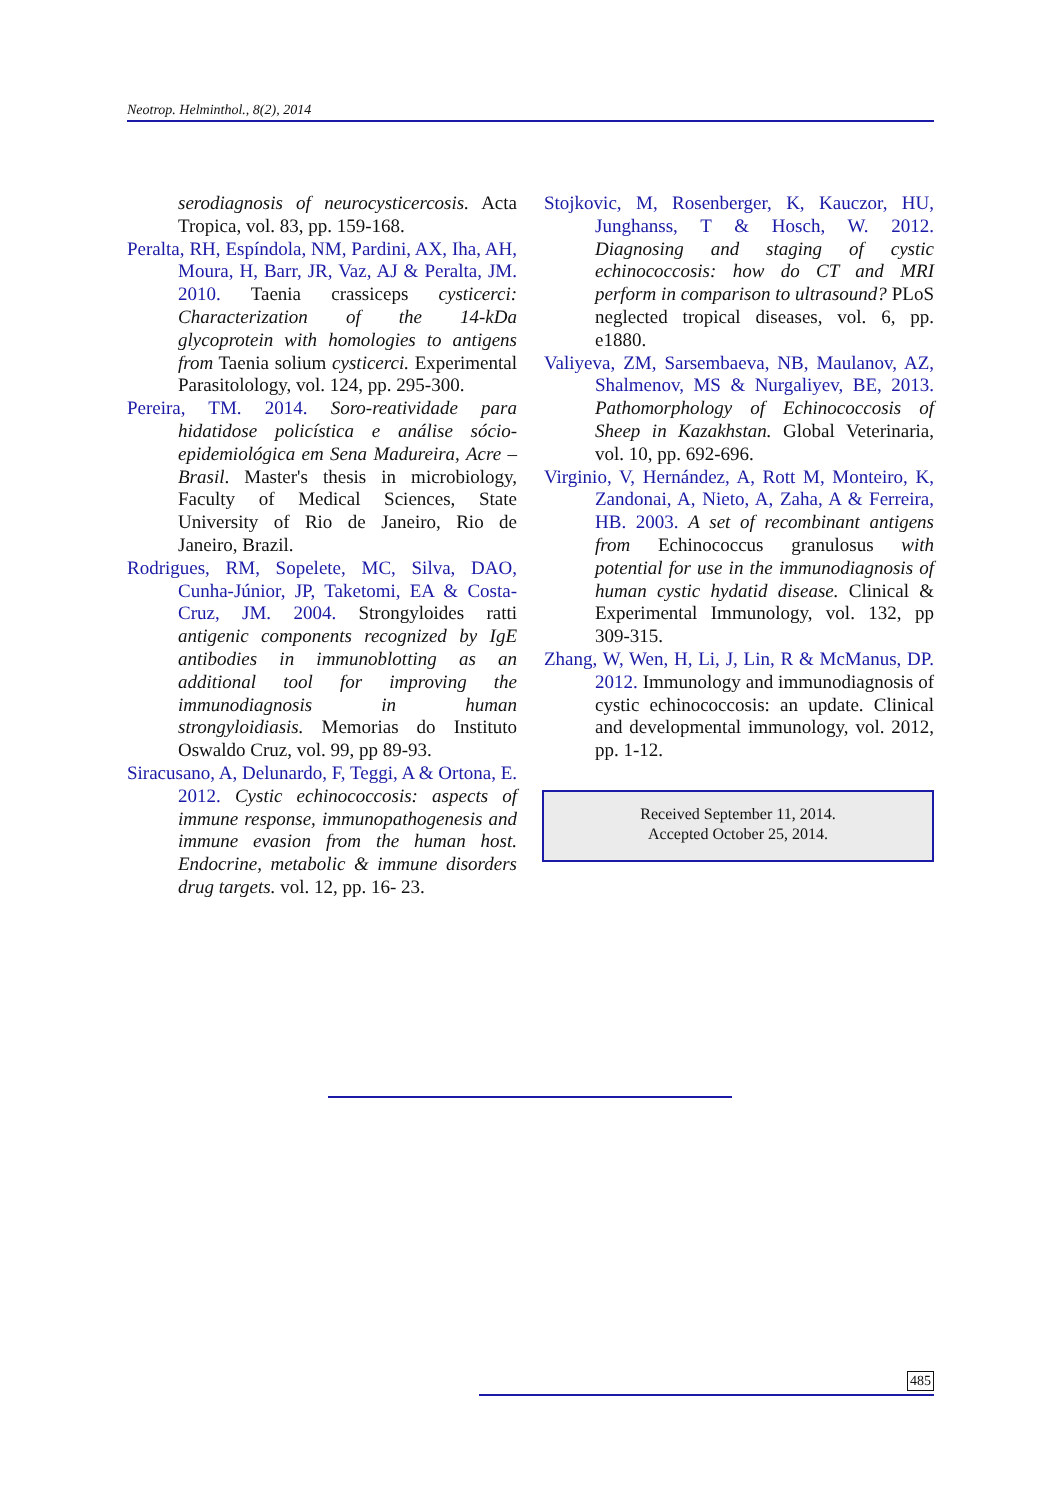Neotrop. Helminthol., 8(2), 2014
serodiagnosis of neurocysticercosis. Acta Tropica, vol. 83, pp. 159-168.
Peralta, RH, Espíndola, NM, Pardini, AX, Iha, AH, Moura, H, Barr, JR, Vaz, AJ & Peralta, JM. 2010. Taenia crassiceps cysticerci: Characterization of the 14-kDa glycoprotein with homologies to antigens from Taenia solium cysticerci. Experimental Parasitolology, vol. 124, pp. 295-300.
Pereira, TM. 2014. Soro-reatividade para hidatidose policística e análise sócio-epidemiológica em Sena Madureira, Acre – Brasil. Master's thesis in microbiology, Faculty of Medical Sciences, State University of Rio de Janeiro, Rio de Janeiro, Brazil.
Rodrigues, RM, Sopelete, MC, Silva, DAO, Cunha-Júnior, JP, Taketomi, EA & Costa-Cruz, JM. 2004. Strongyloides ratti antigenic components recognized by IgE antibodies in immunoblotting as an additional tool for improving the immunodiagnosis in human strongyloidiasis. Memorias do Instituto Oswaldo Cruz, vol. 99, pp 89-93.
Siracusano, A, Delunardo, F, Teggi, A & Ortona, E. 2012. Cystic echinococcosis: aspects of immune response, immunopathogenesis and immune evasion from the human host. Endocrine, metabolic & immune disorders drug targets. vol. 12, pp. 16- 23.
Stojkovic, M, Rosenberger, K, Kauczor, HU, Junghanss, T & Hosch, W. 2012. Diagnosing and staging of cystic echinococcosis: how do CT and MRI perform in comparison to ultrasound? PLoS neglected tropical diseases, vol. 6, pp. e1880.
Valiyeva, ZM, Sarsembaeva, NB, Maulanov, AZ, Shalmenov, MS & Nurgaliyev, BE, 2013. Pathomorphology of Echinococcosis of Sheep in Kazakhstan. Global Veterinaria, vol. 10, pp. 692-696.
Virginio, V, Hernández, A, Rott M, Monteiro, K, Zandonai, A, Nieto, A, Zaha, A & Ferreira, HB. 2003. A set of recombinant antigens from Echinococcus granulosus with potential for use in the immunodiagnosis of human cystic hydatid disease. Clinical & Experimental Immunology, vol. 132, pp 309-315.
Zhang, W, Wen, H, Li, J, Lin, R & McManus, DP. 2012. Immunology and immunodiagnosis of cystic echinococcosis: an update. Clinical and developmental immunology, vol. 2012, pp. 1-12.
Received September 11, 2014.
Accepted October 25, 2014.
485